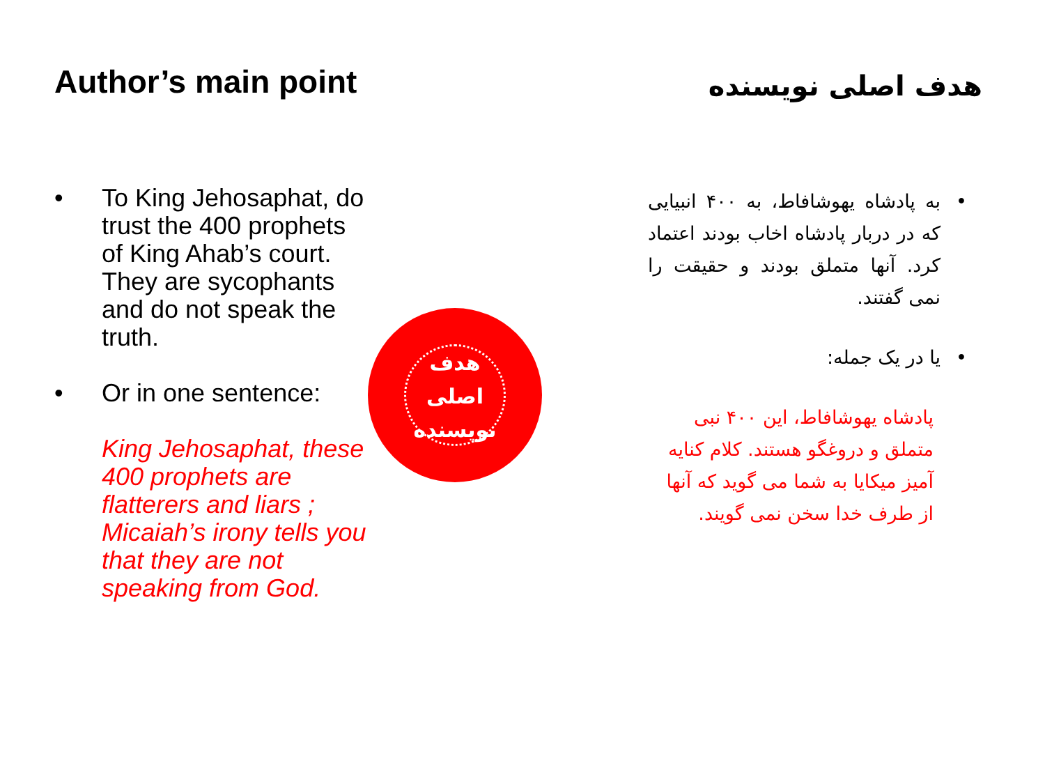Author’s main point
• To King Jehosaphat, do trust the 400 prophets of King Ahab’s court. They are sycophants and do not speak the truth.
• Or in one sentence:
King Jehosaphat, these 400 prophets are flatterers and liars ; Micaiah’s irony tells you that they are not speaking from God.
هدف اصلی نویسنده
هدف اصلی نویسنده
• به پادشاه یهوشافاط، به ۴۰۰ انبیایی که در دربار پادشاه اخاب بودند اعتماد کرد. آنها متملق بودند و حقیقت را نمی گفتند.
• یا در یک جمله:
پادشاه یهوشافاط، این ۴۰۰ نبی متملق و دروغگو هستند. کلام کنایه آمیز میکایا به شما می گوید که آنها از طرف خدا سخن نمی گویند.